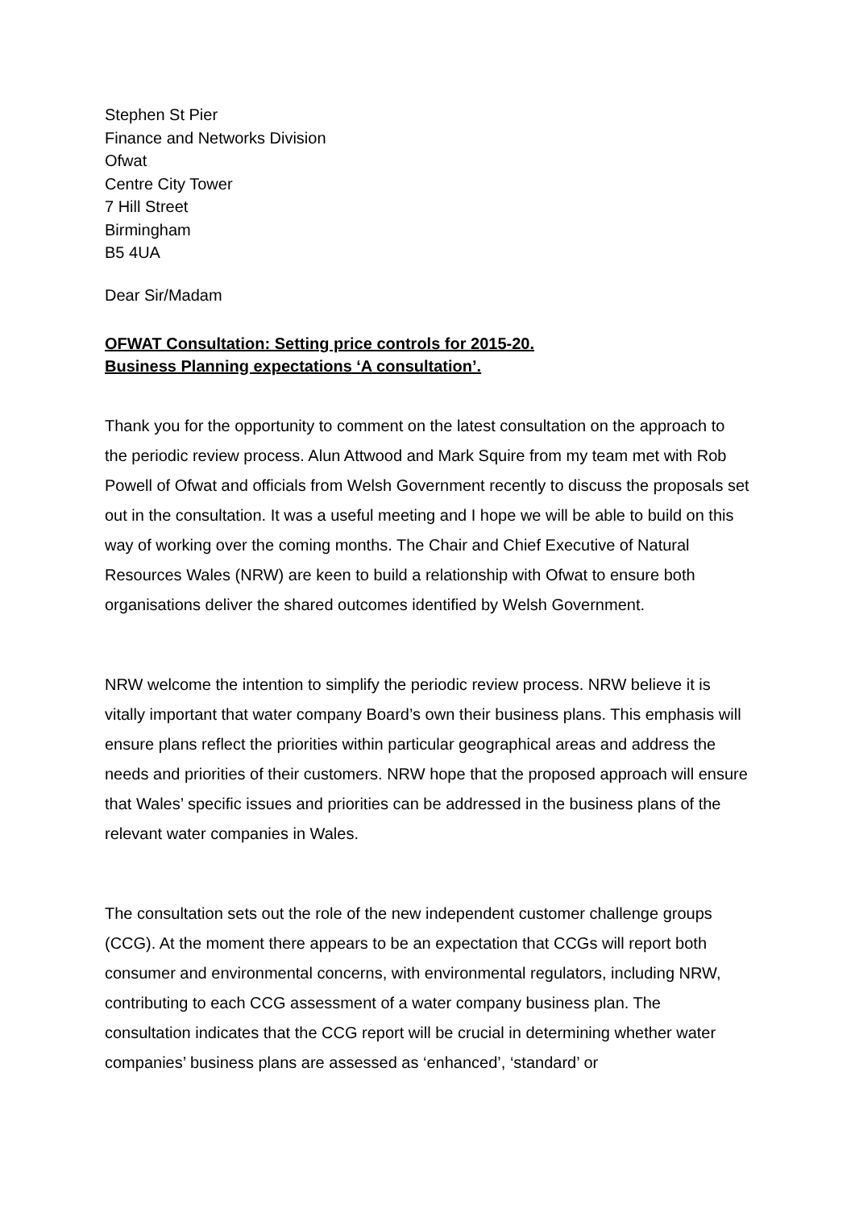Stephen St Pier
Finance and Networks Division
Ofwat
Centre City Tower
7 Hill Street
Birmingham
B5 4UA
Dear Sir/Madam
OFWAT Consultation: Setting price controls for 2015-20.
Business Planning expectations ‘A consultation’.
Thank you for the opportunity to comment on the latest consultation on the approach to the periodic review process. Alun Attwood and Mark Squire from my team met with Rob Powell of Ofwat and officials from Welsh Government recently to discuss the proposals set out in the consultation. It was a useful meeting and I hope we will be able to build on this way of working over the coming months. The Chair and Chief Executive of Natural Resources Wales (NRW) are keen to build a relationship with Ofwat to ensure both organisations deliver the shared outcomes identified by Welsh Government.
NRW welcome the intention to simplify the periodic review process. NRW believe it is vitally important that water company Board’s own their business plans. This emphasis will ensure plans reflect the priorities within particular geographical areas and address the needs and priorities of their customers. NRW hope that the proposed approach will ensure that Wales’ specific issues and priorities can be addressed in the business plans of the relevant water companies in Wales.
The consultation sets out the role of the new independent customer challenge groups (CCG). At the moment there appears to be an expectation that CCGs will report both consumer and environmental concerns, with environmental regulators, including NRW, contributing to each CCG assessment of a water company business plan. The consultation indicates that the CCG report will be crucial in determining whether water companies’ business plans are assessed as ‘enhanced’, ‘standard’ or